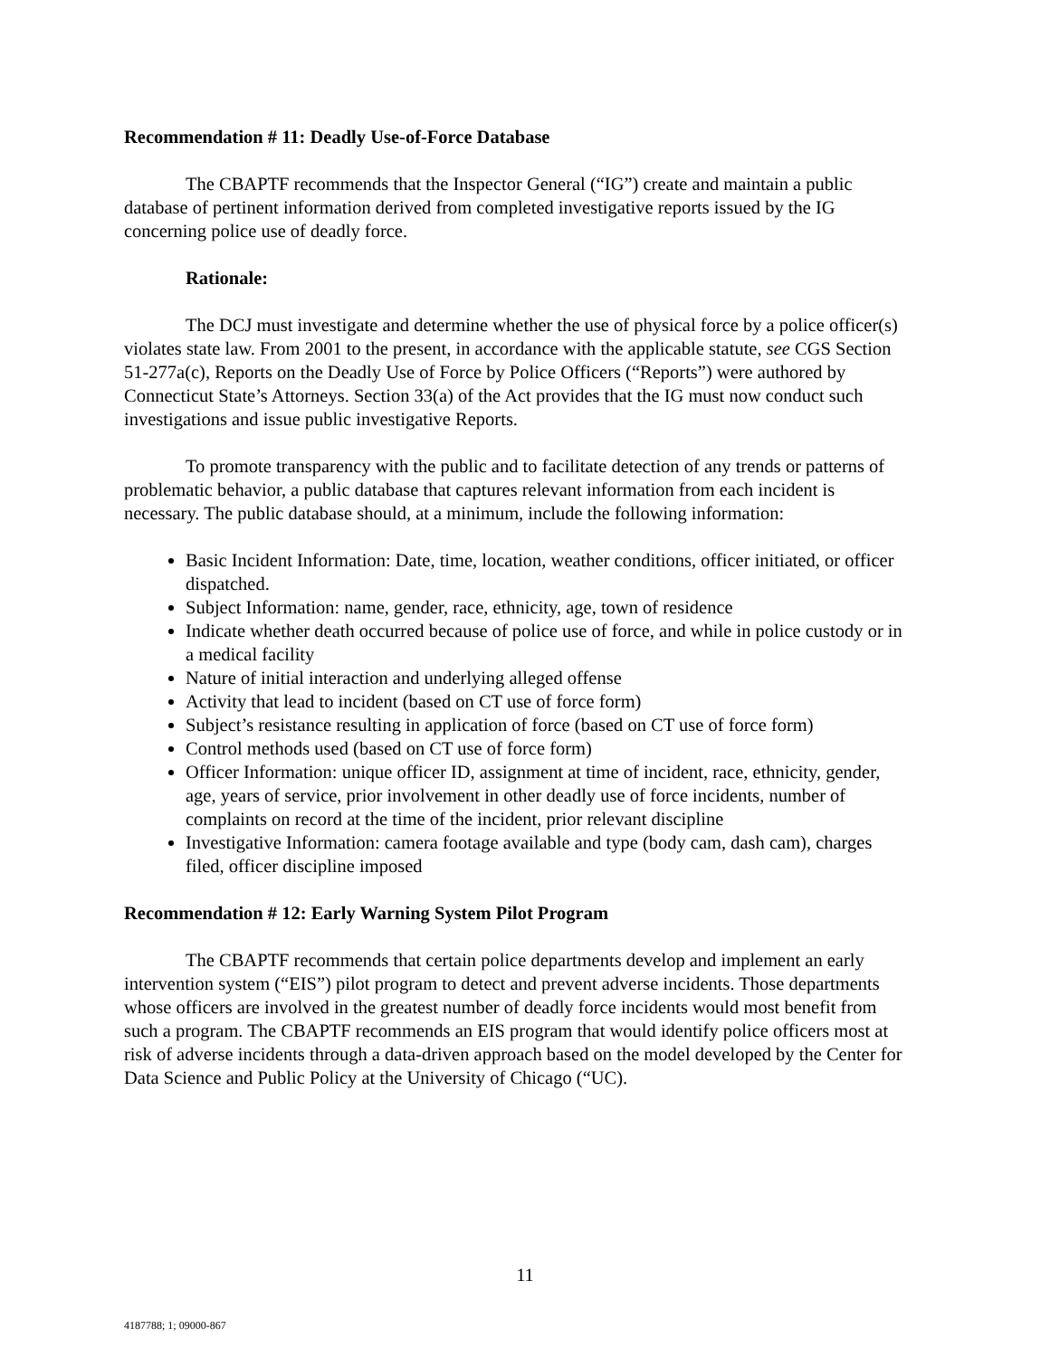Recommendation # 11: Deadly Use-of-Force Database
The CBAPTF recommends that the Inspector General (“IG”) create and maintain a public database of pertinent information derived from completed investigative reports issued by the IG concerning police use of deadly force.
Rationale:
The DCJ must investigate and determine whether the use of physical force by a police officer(s) violates state law. From 2001 to the present, in accordance with the applicable statute, see CGS Section 51-277a(c), Reports on the Deadly Use of Force by Police Officers (“Reports”) were authored by Connecticut State’s Attorneys. Section 33(a) of the Act provides that the IG must now conduct such investigations and issue public investigative Reports.
To promote transparency with the public and to facilitate detection of any trends or patterns of problematic behavior, a public database that captures relevant information from each incident is necessary. The public database should, at a minimum, include the following information:
Basic Incident Information: Date, time, location, weather conditions, officer initiated, or officer dispatched.
Subject Information: name, gender, race, ethnicity, age, town of residence
Indicate whether death occurred because of police use of force, and while in police custody or in a medical facility
Nature of initial interaction and underlying alleged offense
Activity that lead to incident (based on CT use of force form)
Subject’s resistance resulting in application of force (based on CT use of force form)
Control methods used (based on CT use of force form)
Officer Information: unique officer ID, assignment at time of incident, race, ethnicity, gender, age, years of service, prior involvement in other deadly use of force incidents, number of complaints on record at the time of the incident, prior relevant discipline
Investigative Information: camera footage available and type (body cam, dash cam), charges filed, officer discipline imposed
Recommendation # 12: Early Warning System Pilot Program
The CBAPTF recommends that certain police departments develop and implement an early intervention system (“EIS”) pilot program to detect and prevent adverse incidents. Those departments whose officers are involved in the greatest number of deadly force incidents would most benefit from such a program. The CBAPTF recommends an EIS program that would identify police officers most at risk of adverse incidents through a data-driven approach based on the model developed by the Center for Data Science and Public Policy at the University of Chicago (“UC).
11
4187788; 1; 09000-867